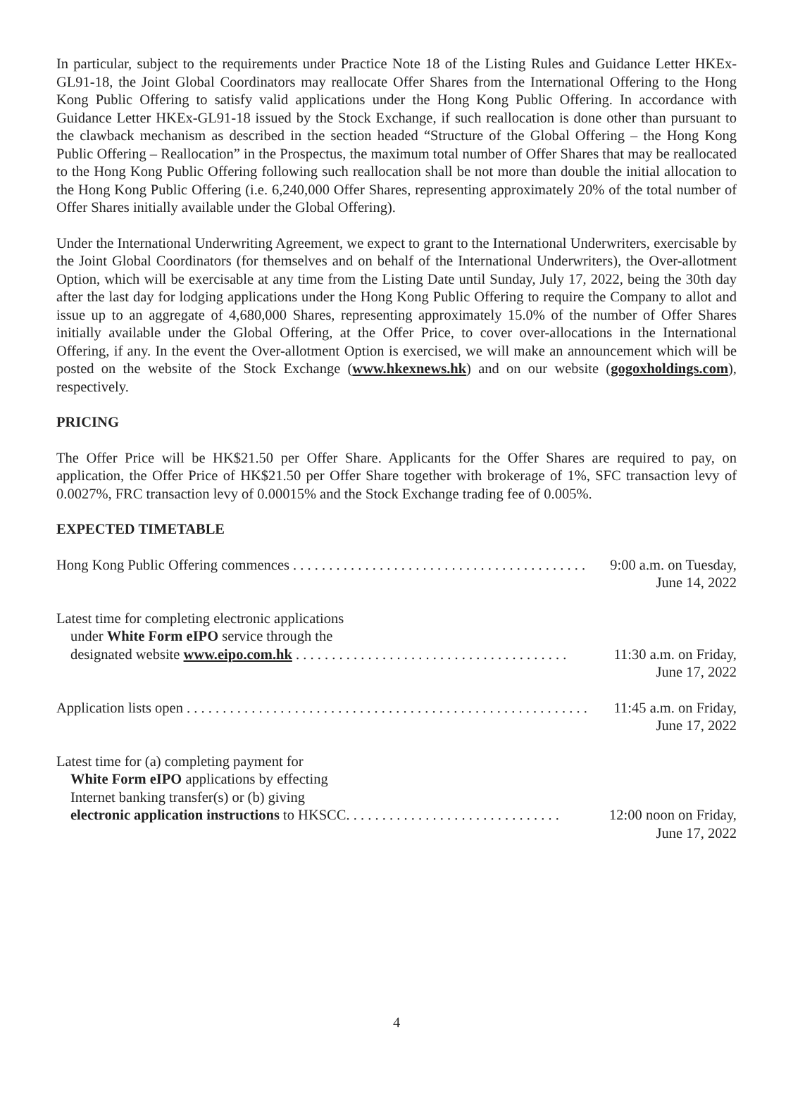In particular, subject to the requirements under Practice Note 18 of the Listing Rules and Guidance Letter HKEx-GL91-18, the Joint Global Coordinators may reallocate Offer Shares from the International Offering to the Hong Kong Public Offering to satisfy valid applications under the Hong Kong Public Offering. In accordance with Guidance Letter HKEx-GL91-18 issued by the Stock Exchange, if such reallocation is done other than pursuant to the clawback mechanism as described in the section headed “Structure of the Global Offering – the Hong Kong Public Offering – Reallocation” in the Prospectus, the maximum total number of Offer Shares that may be reallocated to the Hong Kong Public Offering following such reallocation shall be not more than double the initial allocation to the Hong Kong Public Offering (i.e. 6,240,000 Offer Shares, representing approximately 20% of the total number of Offer Shares initially available under the Global Offering).
Under the International Underwriting Agreement, we expect to grant to the International Underwriters, exercisable by the Joint Global Coordinators (for themselves and on behalf of the International Underwriters), the Over-allotment Option, which will be exercisable at any time from the Listing Date until Sunday, July 17, 2022, being the 30th day after the last day for lodging applications under the Hong Kong Public Offering to require the Company to allot and issue up to an aggregate of 4,680,000 Shares, representing approximately 15.0% of the number of Offer Shares initially available under the Global Offering, at the Offer Price, to cover over-allocations in the International Offering, if any. In the event the Over-allotment Option is exercised, we will make an announcement which will be posted on the website of the Stock Exchange (www.hkexnews.hk) and on our website (gogoxholdings.com), respectively.
PRICING
The Offer Price will be HK$21.50 per Offer Share. Applicants for the Offer Shares are required to pay, on application, the Offer Price of HK$21.50 per Offer Share together with brokerage of 1%, SFC transaction levy of 0.0027%, FRC transaction levy of 0.00015% and the Stock Exchange trading fee of 0.005%.
EXPECTED TIMETABLE
Hong Kong Public Offering commences . . . . . . . . . . . . . . . . . . . . . . . . . . . . . . . . . . . . . . . . . 9:00 a.m. on Tuesday,
June 14, 2022
Latest time for completing electronic applications
under White Form eIPO service through the
designated website www.eipo.com.hk . . . . . . . . . . . . . . . . . . . . . . . . . . . . . . . . . . . . . . 11:30 a.m. on Friday,
June 17, 2022
Application lists open . . . . . . . . . . . . . . . . . . . . . . . . . . . . . . . . . . . . . . . . . . . . . . . . . . . . . . . . 11:45 a.m. on Friday,
June 17, 2022
Latest time for (a) completing payment for
White Form eIPO applications by effecting
Internet banking transfer(s) or (b) giving
electronic application instructions to HKSCC. . . . . . . . . . . . . . . . . . . . . . . . . . . . . . 12:00 noon on Friday,
June 17, 2022
4